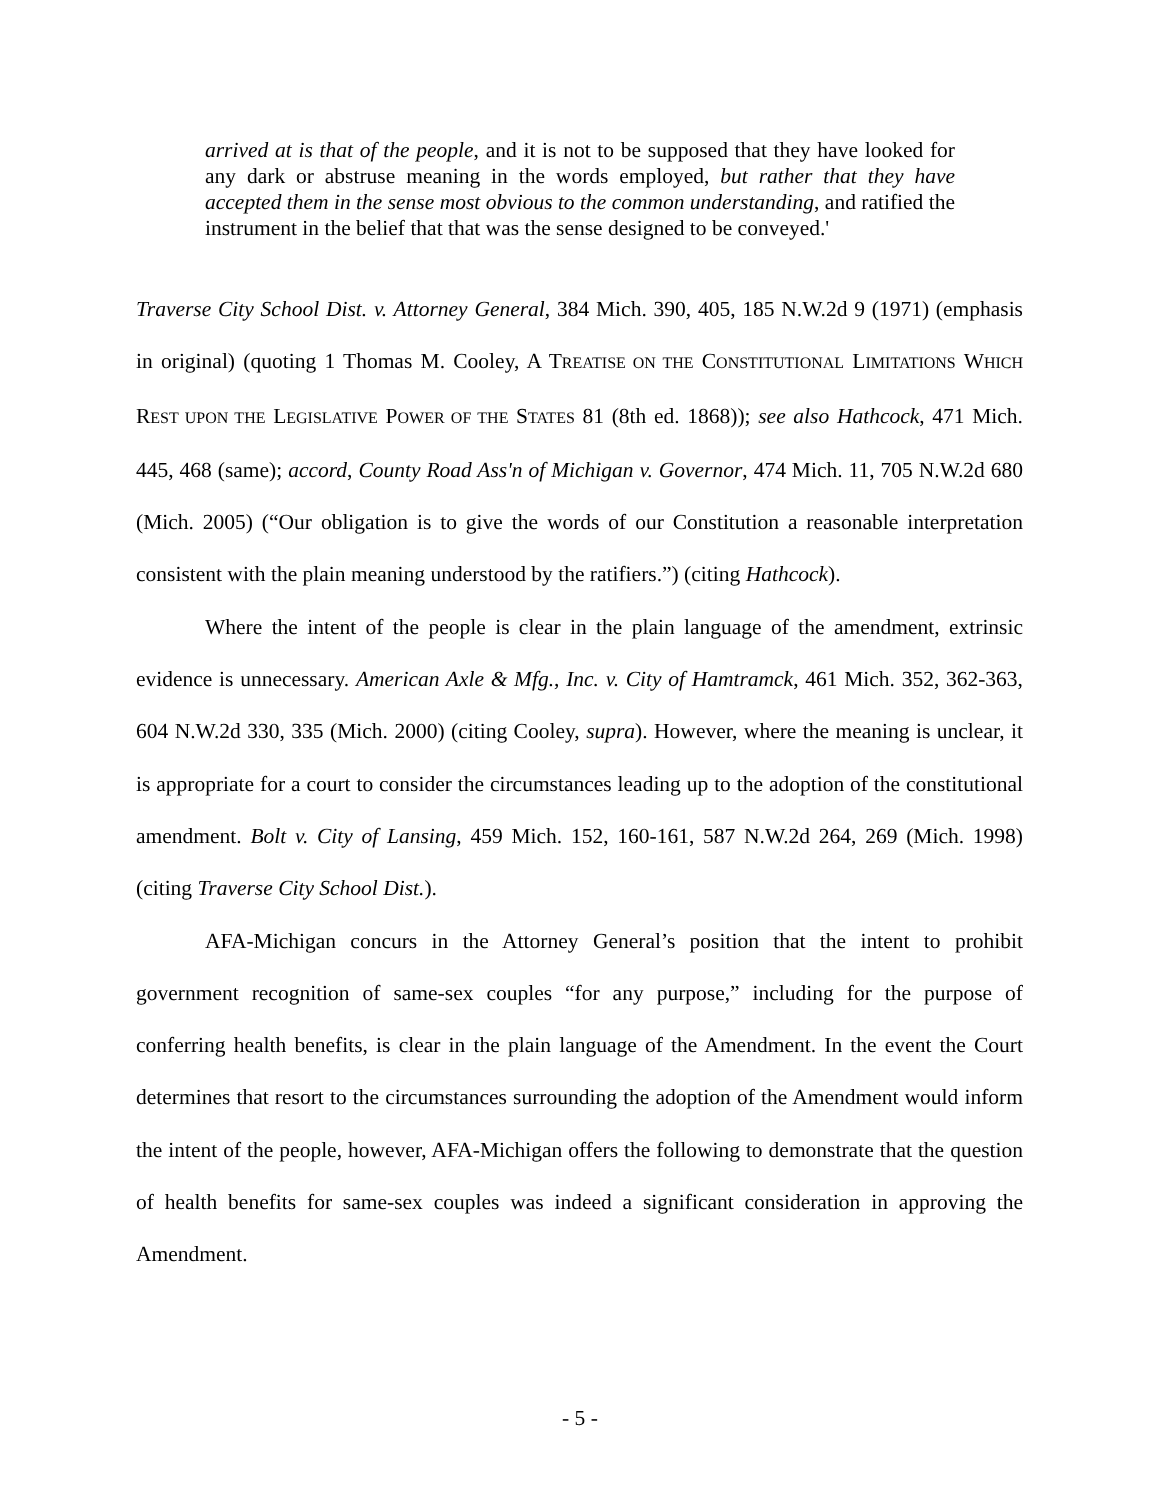arrived at is that of the people, and it is not to be supposed that they have looked for any dark or abstruse meaning in the words employed, but rather that they have accepted them in the sense most obvious to the common understanding, and ratified the instrument in the belief that that was the sense designed to be conveyed.'
Traverse City School Dist. v. Attorney General, 384 Mich. 390, 405, 185 N.W.2d 9 (1971) (emphasis in original) (quoting 1 Thomas M. Cooley, A TREATISE ON THE CONSTITUTIONAL LIMITATIONS WHICH REST UPON THE LEGISLATIVE POWER OF THE STATES 81 (8th ed. 1868)); see also Hathcock, 471 Mich. 445, 468 (same); accord, County Road Ass'n of Michigan v. Governor, 474 Mich. 11, 705 N.W.2d 680 (Mich. 2005) (“Our obligation is to give the words of our Constitution a reasonable interpretation consistent with the plain meaning understood by the ratifiers.”) (citing Hathcock).
Where the intent of the people is clear in the plain language of the amendment, extrinsic evidence is unnecessary. American Axle & Mfg., Inc. v. City of Hamtramck, 461 Mich. 352, 362-363, 604 N.W.2d 330, 335 (Mich. 2000) (citing Cooley, supra). However, where the meaning is unclear, it is appropriate for a court to consider the circumstances leading up to the adoption of the constitutional amendment. Bolt v. City of Lansing, 459 Mich. 152, 160-161, 587 N.W.2d 264, 269 (Mich. 1998) (citing Traverse City School Dist.).
AFA-Michigan concurs in the Attorney General’s position that the intent to prohibit government recognition of same-sex couples “for any purpose,” including for the purpose of conferring health benefits, is clear in the plain language of the Amendment. In the event the Court determines that resort to the circumstances surrounding the adoption of the Amendment would inform the intent of the people, however, AFA-Michigan offers the following to demonstrate that the question of health benefits for same-sex couples was indeed a significant consideration in approving the Amendment.
- 5 -